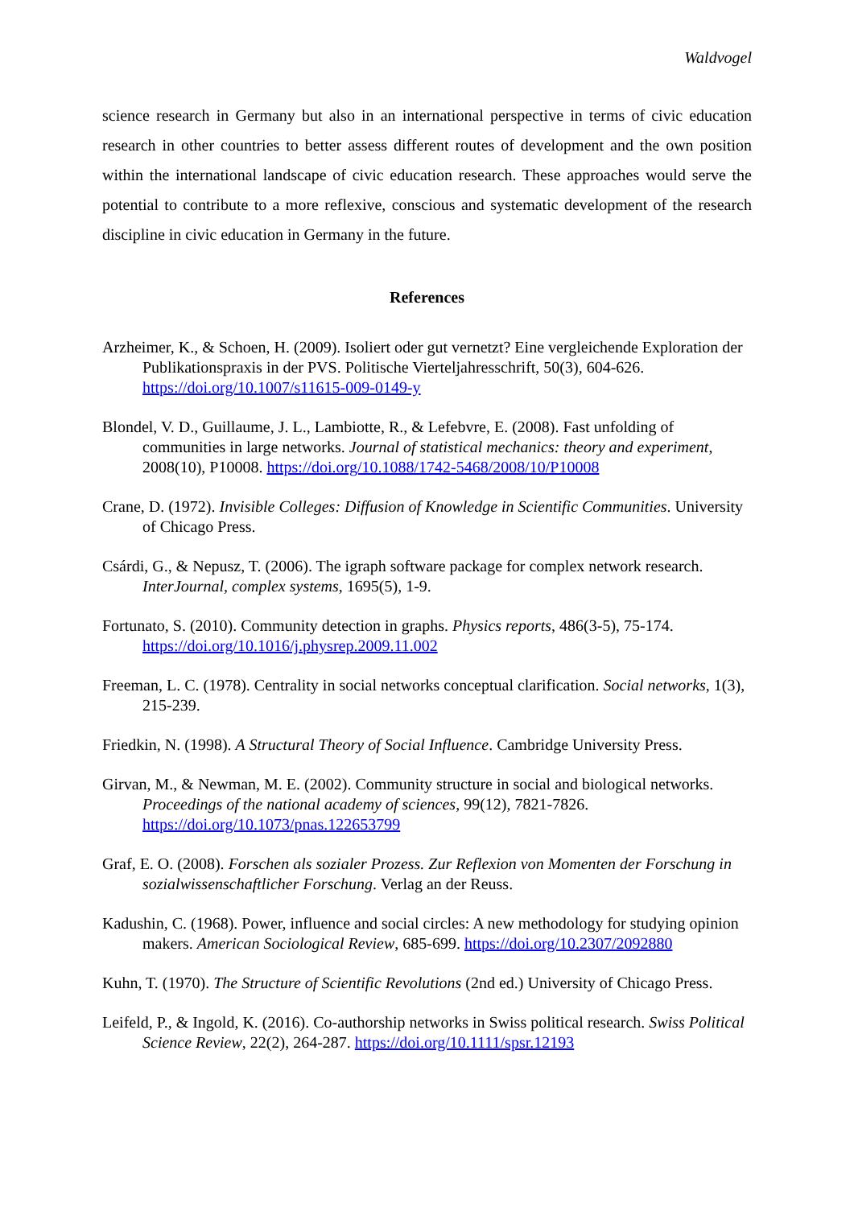Waldvogel
science research in Germany but also in an international perspective in terms of civic education research in other countries to better assess different routes of development and the own position within the international landscape of civic education research. These approaches would serve the potential to contribute to a more reflexive, conscious and systematic development of the research discipline in civic education in Germany in the future.
References
Arzheimer, K., & Schoen, H. (2009). Isoliert oder gut vernetzt? Eine vergleichende Exploration der Publikationspraxis in der PVS. Politische Vierteljahresschrift, 50(3), 604-626. https://doi.org/10.1007/s11615-009-0149-y
Blondel, V. D., Guillaume, J. L., Lambiotte, R., & Lefebvre, E. (2008). Fast unfolding of communities in large networks. Journal of statistical mechanics: theory and experiment, 2008(10), P10008. https://doi.org/10.1088/1742-5468/2008/10/P10008
Crane, D. (1972). Invisible Colleges: Diffusion of Knowledge in Scientific Communities. University of Chicago Press.
Csárdi, G., & Nepusz, T. (2006). The igraph software package for complex network research. InterJournal, complex systems, 1695(5), 1-9.
Fortunato, S. (2010). Community detection in graphs. Physics reports, 486(3-5), 75-174. https://doi.org/10.1016/j.physrep.2009.11.002
Freeman, L. C. (1978). Centrality in social networks conceptual clarification. Social networks, 1(3), 215-239.
Friedkin, N. (1998). A Structural Theory of Social Influence. Cambridge University Press.
Girvan, M., & Newman, M. E. (2002). Community structure in social and biological networks. Proceedings of the national academy of sciences, 99(12), 7821-7826. https://doi.org/10.1073/pnas.122653799
Graf, E. O. (2008). Forschen als sozialer Prozess. Zur Reflexion von Momenten der Forschung in sozialwissenschaftlicher Forschung. Verlag an der Reuss.
Kadushin, C. (1968). Power, influence and social circles: A new methodology for studying opinion makers. American Sociological Review, 685-699. https://doi.org/10.2307/2092880
Kuhn, T. (1970). The Structure of Scientific Revolutions (2nd ed.) University of Chicago Press.
Leifeld, P., & Ingold, K. (2016). Co-authorship networks in Swiss political research. Swiss Political Science Review, 22(2), 264-287. https://doi.org/10.1111/spsr.12193